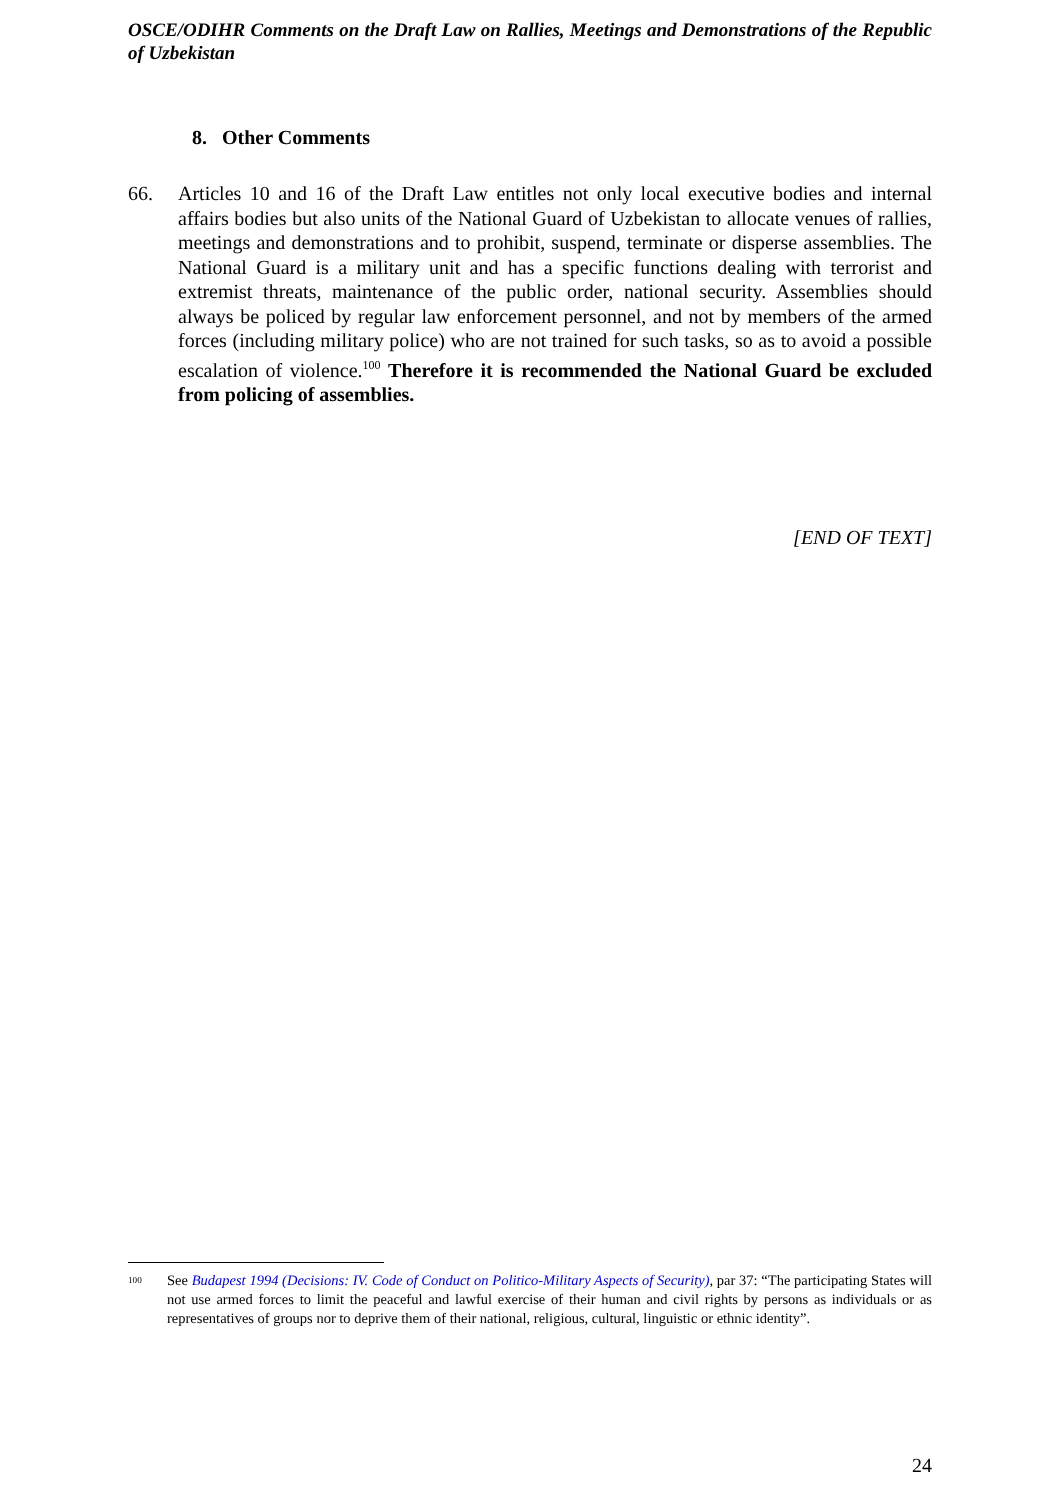OSCE/ODIHR Comments on the Draft Law on Rallies, Meetings and Demonstrations of the Republic of Uzbekistan
8. Other Comments
66. Articles 10 and 16 of the Draft Law entitles not only local executive bodies and internal affairs bodies but also units of the National Guard of Uzbekistan to allocate venues of rallies, meetings and demonstrations and to prohibit, suspend, terminate or disperse assemblies. The National Guard is a military unit and has a specific functions dealing with terrorist and extremist threats, maintenance of the public order, national security. Assemblies should always be policed by regular law enforcement personnel, and not by members of the armed forces (including military police) who are not trained for such tasks, so as to avoid a possible escalation of violence.<sup>100</sup> Therefore it is recommended the National Guard be excluded from policing of assemblies.
[END OF TEXT]
<sup>100</sup>
See Budapest 1994 (Decisions: IV. Code of Conduct on Politico-Military Aspects of Security), par 37: “The participating States will not use armed forces to limit the peaceful and lawful exercise of their human and civil rights by persons as individuals or as representatives of groups nor to deprive them of their national, religious, cultural, linguistic or ethnic identity”.
24